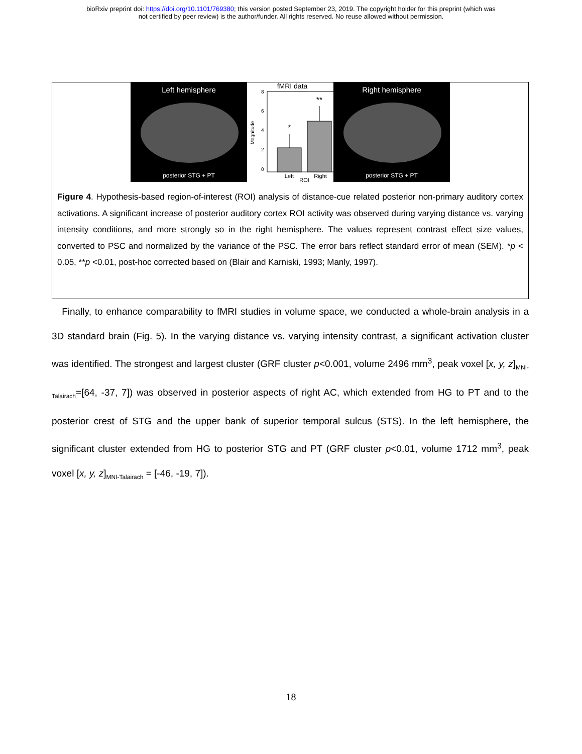bioRxiv preprint doi: https://doi.org/10.1101/769380; this version posted September 23, 2019. The copyright holder for this preprint (which was
not certified by peer review) is the author/funder. All rights reserved. No reuse allowed without permission.
Left hemisphere
posterior STG + PT
fMRI data
8
6
4
2
0
Magnitude
*
**
Left
Right
ROI
Right hemisphere
posterior STG + PT
Figure 4. Hypothesis-based region-of-interest (ROI) analysis of distance-cue related posterior non-primary auditory cortex activations. A significant increase of posterior auditory cortex ROI activity was observed during varying distance vs. varying intensity conditions, and more strongly so in the right hemisphere. The values represent contrast effect size values, converted to PSC and normalized by the variance of the PSC. The error bars reflect standard error of mean (SEM). *p < 0.05, **p <0.01, post-hoc corrected based on (Blair and Karniski, 1993; Manly, 1997).
Finally, to enhance comparability to fMRI studies in volume space, we conducted a whole-brain analysis in a 3D standard brain (Fig. 5). In the varying distance vs. varying intensity contrast, a significant activation cluster was identified. The strongest and largest cluster (GRF cluster p<0.001, volume 2496 mm<sup>3</sup>, peak voxel [x, y, z]<sub>MNI-Talairach</sub>=[64, -37, 7]) was observed in posterior aspects of right AC, which extended from HG to PT and to the posterior crest of STG and the upper bank of superior temporal sulcus (STS). In the left hemisphere, the significant cluster extended from HG to posterior STG and PT (GRF cluster p<0.01, volume 1712 mm<sup>3</sup>, peak voxel [x, y, z]<sub>MNI-Talairach</sub> = [-46, -19, 7]).
18